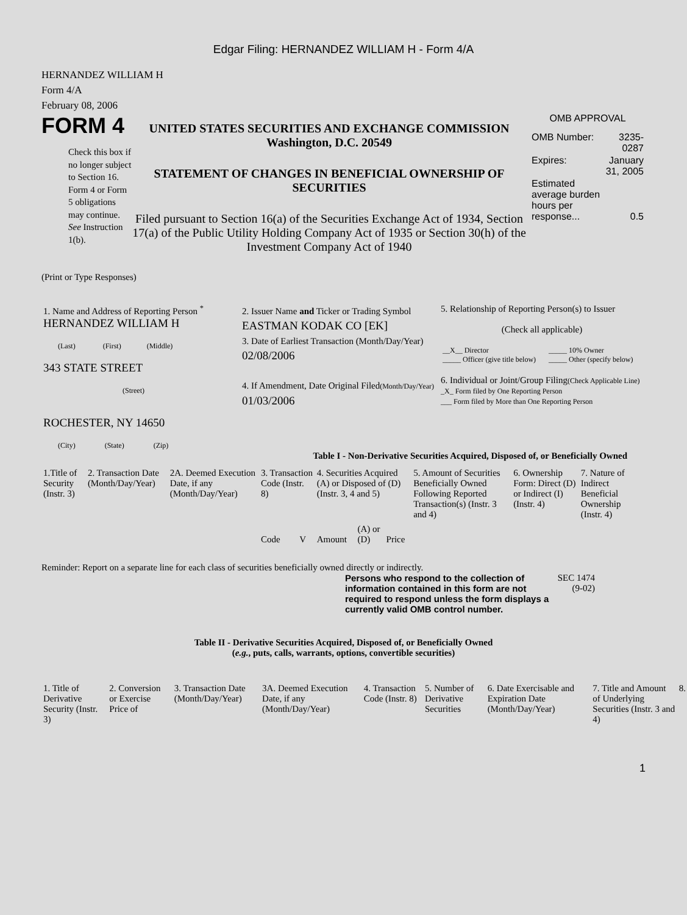Edgar Filing: HERNANDEZ WILLIAM H - Form 4/A
HERNANDEZ WILLIAM H
Form 4/A
February 08, 2006
FORM 4
Check this box if no longer subject to Section 16. Form 4 or Form 5 obligations may continue. See Instruction 1(b).
UNITED STATES SECURITIES AND EXCHANGE COMMISSION
Washington, D.C. 20549
STATEMENT OF CHANGES IN BENEFICIAL OWNERSHIP OF SECURITIES
Filed pursuant to Section 16(a) of the Securities Exchange Act of 1934, Section 17(a) of the Public Utility Holding Company Act of 1935 or Section 30(h) of the Investment Company Act of 1940
OMB APPROVAL
| OMB Number: | 3235-0287 |
| Expires: | January 31, 2005 |
| Estimated average burden hours per response... | 0.5 |
(Print or Type Responses)
| 1. Name and Address of Reporting Person <sup>*</sup> HERNANDEZ WILLIAM H (Last) (First) (Middle) 343 STATE STREET (Street) ROCHESTER, NY 14650 (City) (State) (Zip) | 2. Issuer Name and Ticker or Trading Symbol EASTMAN KODAK CO [EK] 3. Date of Earliest Transaction (Month/Day/Year) 02/08/2006 4. If Amendment, Date Original Filed (Month/Day/Year) 01/03/2006 | 5. Relationship of Reporting Person(s) to Issuer (Check all applicable) / __X__ Director _____ Officer (give title below) / _____ 10% Owner _____ Other (specify below) / 6. Individual or Joint/Group Filing (Check Applicable Line) _X_ Form filed by One Reporting Person ___ Form filed by More than One Reporting Person |
Table I - Non-Derivative Securities Acquired, Disposed of, or Beneficially Owned
| 1.Title of Security (Instr. 3) | 2. Transaction Date (Month/Day/Year) | 2A. Deemed Execution Date, if any (Month/Day/Year) | 3. Transaction Code (Instr. 8) | | 4. Securities Acquired (A) or Disposed of (D) (Instr. 3, 4 and 5) | | | 5. Amount of Securities Beneficially Owned Following Reported Transaction(s) (Instr. 3 and 4) | 6. Ownership Form: Direct (D) or Indirect (I) (Instr. 4) | 7. Nature of Indirect Beneficial Ownership (Instr. 4) |
| --- | --- | --- | --- | --- | --- | --- | --- | --- | --- | --- |
| | | | Code | V | Amount | (A) or (D) | Price | | | |
Reminder: Report on a separate line for each class of securities beneficially owned directly or indirectly.
Persons who respond to the collection of information contained in this form are not required to respond unless the form displays a currently valid OMB control number.
SEC 1474 (9-02)
Table II - Derivative Securities Acquired, Disposed of, or Beneficially Owned
(e.g., puts, calls, warrants, options, convertible securities)
| 1. Title of Derivative Security (Instr. 3) | 2. Conversion or Exercise Price of | 3. Transaction Date (Month/Day/Year) | 3A. Deemed Execution Date, if any (Month/Day/Year) | 4. Transaction Code (Instr. 8) | 5. Number of Derivative Securities | 6. Date Exercisable and Expiration Date (Month/Day/Year) | 7. Title and Amount of Underlying Securities (Instr. 3 and 4) | 8. |
| --- | --- | --- | --- | --- | --- | --- | --- | --- |
1